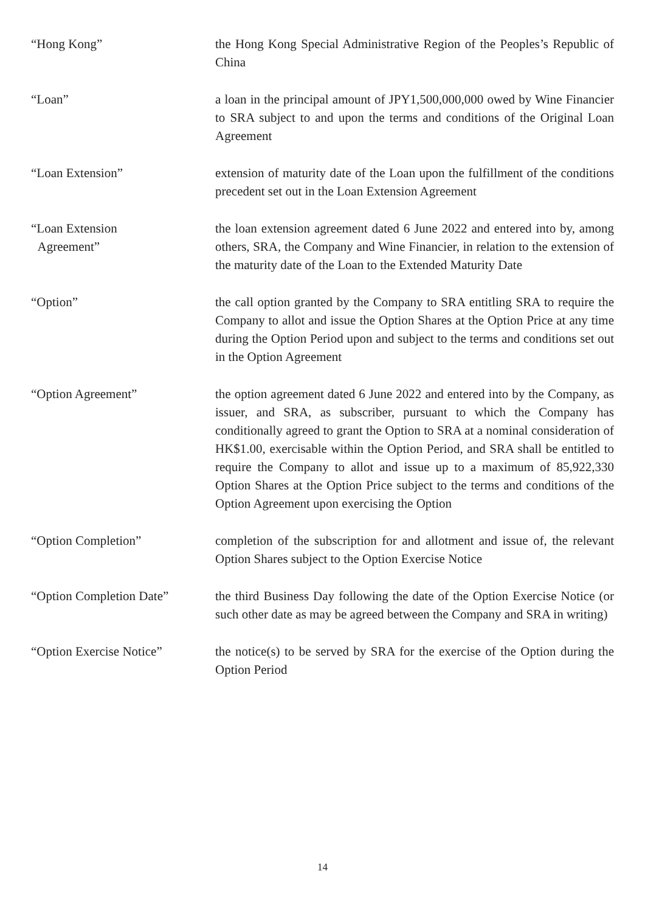“Hong Kong” the Hong Kong Special Administrative Region of the Peoples’s Republic of China
“Loan” a loan in the principal amount of JPY1,500,000,000 owed by Wine Financier to SRA subject to and upon the terms and conditions of the Original Loan Agreement
“Loan Extension” extension of maturity date of the Loan upon the fulfillment of the conditions precedent set out in the Loan Extension Agreement
“Loan Extension
Agreement”
the loan extension agreement dated 6 June 2022 and entered into by, among others, SRA, the Company and Wine Financier, in relation to the extension of the maturity date of the Loan to the Extended Maturity Date
“Option” the call option granted by the Company to SRA entitling SRA to require the Company to allot and issue the Option Shares at the Option Price at any time during the Option Period upon and subject to the terms and conditions set out in the Option Agreement
“Option Agreement” the option agreement dated 6 June 2022 and entered into by the Company, as issuer, and SRA, as subscriber, pursuant to which the Company has conditionally agreed to grant the Option to SRA at a nominal consideration of HK$1.00, exercisable within the Option Period, and SRA shall be entitled to require the Company to allot and issue up to a maximum of 85,922,330 Option Shares at the Option Price subject to the terms and conditions of the Option Agreement upon exercising the Option
“Option Completion” completion of the subscription for and allotment and issue of, the relevant Option Shares subject to the Option Exercise Notice
“Option Completion Date” the third Business Day following the date of the Option Exercise Notice (or such other date as may be agreed between the Company and SRA in writing)
“Option Exercise Notice” the notice(s) to be served by SRA for the exercise of the Option during the Option Period
14